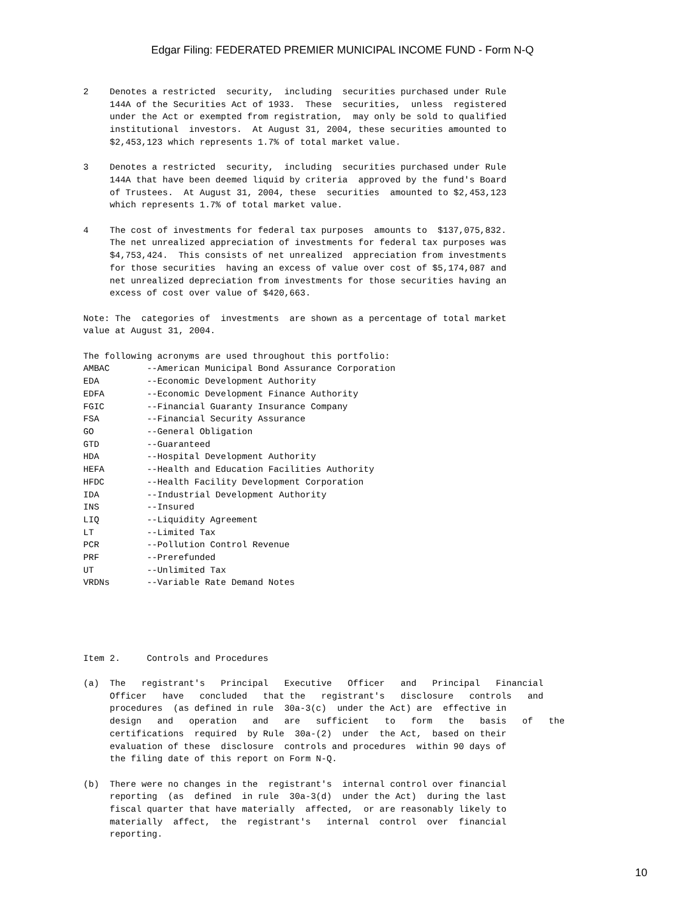Edgar Filing: FEDERATED PREMIER MUNICIPAL INCOME FUND - Form N-Q
2 Denotes a restricted security, including securities purchased under Rule 144A of the Securities Act of 1933. These securities, unless registered under the Act or exempted from registration, may only be sold to qualified institutional investors. At August 31, 2004, these securities amounted to $2,453,123 which represents 1.7% of total market value. 3 Denotes a restricted security, including securities purchased under Rule 144A that have been deemed liquid by criteria approved by the fund's Board of Trustees. At August 31, 2004, these securities amounted to $2,453,123 which represents 1.7% of total market value. 4 The cost of investments for federal tax purposes amounts to $137,075,832. The net unrealized appreciation of investments for federal tax purposes was $4,753,424. This consists of net unrealized appreciation from investments for those securities having an excess of value over cost of $5,174,087 and net unrealized depreciation from investments for those securities having an excess of cost over value of $420,663. Note: The categories of investments are shown as a percentage of total market value at August 31, 2004. The following acronyms are used throughout this portfolio: AMBAC --American Municipal Bond Assurance Corporation EDA --Economic Development Authority EDFA --Economic Development Finance Authority FGIC --Financial Guaranty Insurance Company FSA --Financial Security Assurance GO --General Obligation GTD --Guaranteed HDA --Hospital Development Authority HEFA --Health and Education Facilities Authority HFDC --Health Facility Development Corporation IDA --Industrial Development Authority INS --Insured LIQ --Liquidity Agreement LT --Limited Tax PCR --Pollution Control Revenue PRF --Prerefunded UT --Unlimited Tax VRDNs --Variable Rate Demand Notes Item 2. Controls and Procedures (a) The registrant's Principal Executive Officer and Principal Financial Officer have concluded that the registrant's disclosure controls and procedures (as defined in rule 30a-3(c) under the Act) are effective in design and operation and are sufficient to form the basis of the certifications required by Rule 30a-(2) under the Act, based on their evaluation of these disclosure controls and procedures within 90 days of the filing date of this report on Form N-Q. (b) There were no changes in the registrant's internal control over financial reporting (as defined in rule 30a-3(d) under the Act) during the last fiscal quarter that have materially affected, or are reasonably likely to materially affect, the registrant's internal control over financial reporting.
10